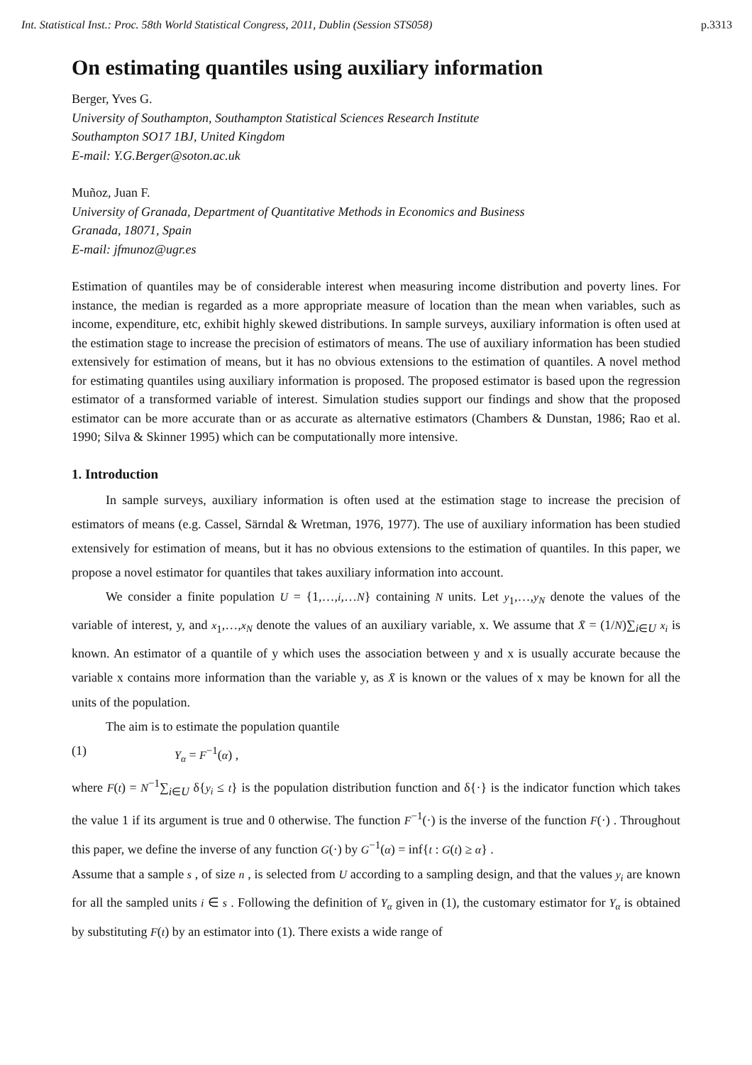Int. Statistical Inst.: Proc. 58th World Statistical Congress, 2011, Dublin (Session STS058) p.3313
On estimating quantiles using auxiliary information
Berger, Yves G.
University of Southampton, Southampton Statistical Sciences Research Institute
Southampton SO17 1BJ, United Kingdom
E-mail: Y.G.Berger@soton.ac.uk
Muñoz, Juan F.
University of Granada, Department of Quantitative Methods in Economics and Business
Granada, 18071, Spain
E-mail: jfmunoz@ugr.es
Estimation of quantiles may be of considerable interest when measuring income distribution and poverty lines. For instance, the median is regarded as a more appropriate measure of location than the mean when variables, such as income, expenditure, etc, exhibit highly skewed distributions. In sample surveys, auxiliary information is often used at the estimation stage to increase the precision of estimators of means. The use of auxiliary information has been studied extensively for estimation of means, but it has no obvious extensions to the estimation of quantiles. A novel method for estimating quantiles using auxiliary information is proposed. The proposed estimator is based upon the regression estimator of a transformed variable of interest. Simulation studies support our findings and show that the proposed estimator can be more accurate than or as accurate as alternative estimators (Chambers & Dunstan, 1986; Rao et al. 1990; Silva & Skinner 1995) which can be computationally more intensive.
1. Introduction
In sample surveys, auxiliary information is often used at the estimation stage to increase the precision of estimators of means (e.g. Cassel, Särndal & Wretman, 1976, 1977). The use of auxiliary information has been studied extensively for estimation of means, but it has no obvious extensions to the estimation of quantiles. In this paper, we propose a novel estimator for quantiles that takes auxiliary information into account.
We consider a finite population U = {1,…,i,…N} containing N units. Let y<sub>1</sub>,…,y<sub>N</sub> denote the values of the variable of interest, y, and x<sub>1</sub>,…,x<sub>N</sub> denote the values of an auxiliary variable, x. We assume that X̄ = (1/N)∑<sub>i∈U</sub> x<sub>i</sub> is known. An estimator of a quantile of y which uses the association between y and x is usually accurate because the variable x contains more information than the variable y, as X̄ is known or the values of x may be known for all the units of the population.
The aim is to estimate the population quantile
(1) Y<sub>α</sub> = F<sup>−1</sup>(α) ,
where F(t) = N<sup>−1</sup>∑<sub>i∈U</sub> δ{y<sub>i</sub> ≤ t} is the population distribution function and δ{·} is the indicator function which takes the value 1 if its argument is true and 0 otherwise. The function F<sup>−1</sup>(·) is the inverse of the function F(·) . Throughout this paper, we define the inverse of any function G(·) by G<sup>−1</sup>(α) = inf{t : G(t) ≥ α} .
Assume that a sample s , of size n , is selected from U according to a sampling design, and that the values y<sub>i</sub> are known for all the sampled units i ∈ s . Following the definition of Y<sub>α</sub> given in (1), the customary estimator for Y<sub>α</sub> is obtained by substituting F(t) by an estimator into (1). There exists a wide range of